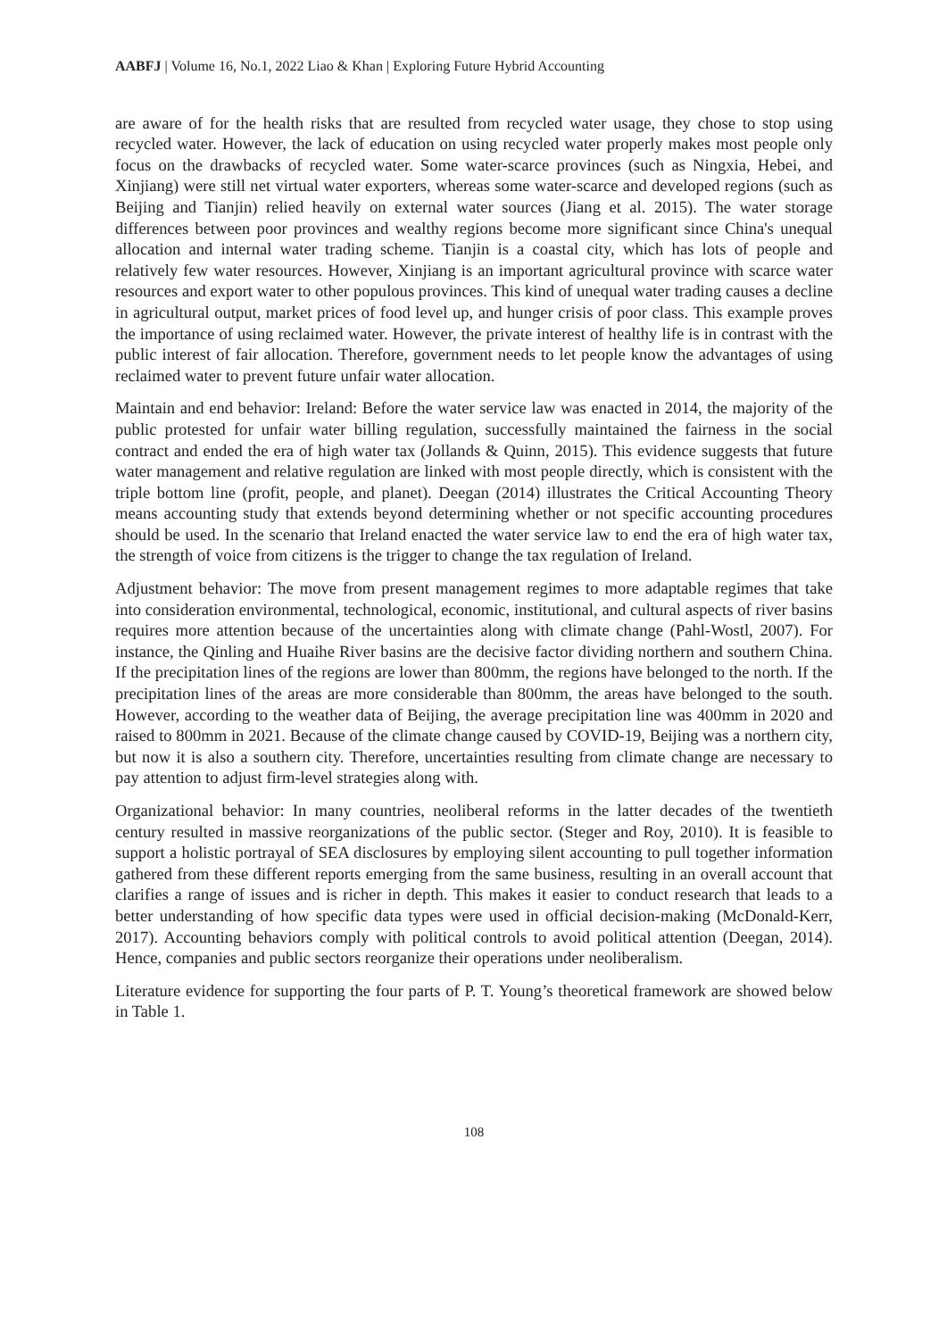AABFJ | Volume 16, No.1, 2022 Liao & Khan | Exploring Future Hybrid Accounting
are aware of for the health risks that are resulted from recycled water usage, they chose to stop using recycled water. However, the lack of education on using recycled water properly makes most people only focus on the drawbacks of recycled water. Some water-scarce provinces (such as Ningxia, Hebei, and Xinjiang) were still net virtual water exporters, whereas some water-scarce and developed regions (such as Beijing and Tianjin) relied heavily on external water sources (Jiang et al. 2015). The water storage differences between poor provinces and wealthy regions become more significant since China's unequal allocation and internal water trading scheme. Tianjin is a coastal city, which has lots of people and relatively few water resources. However, Xinjiang is an important agricultural province with scarce water resources and export water to other populous provinces. This kind of unequal water trading causes a decline in agricultural output, market prices of food level up, and hunger crisis of poor class. This example proves the importance of using reclaimed water. However, the private interest of healthy life is in contrast with the public interest of fair allocation. Therefore, government needs to let people know the advantages of using reclaimed water to prevent future unfair water allocation.
Maintain and end behavior: Ireland: Before the water service law was enacted in 2014, the majority of the public protested for unfair water billing regulation, successfully maintained the fairness in the social contract and ended the era of high water tax (Jollands & Quinn, 2015). This evidence suggests that future water management and relative regulation are linked with most people directly, which is consistent with the triple bottom line (profit, people, and planet). Deegan (2014) illustrates the Critical Accounting Theory means accounting study that extends beyond determining whether or not specific accounting procedures should be used. In the scenario that Ireland enacted the water service law to end the era of high water tax, the strength of voice from citizens is the trigger to change the tax regulation of Ireland.
Adjustment behavior: The move from present management regimes to more adaptable regimes that take into consideration environmental, technological, economic, institutional, and cultural aspects of river basins requires more attention because of the uncertainties along with climate change (Pahl-Wostl, 2007). For instance, the Qinling and Huaihe River basins are the decisive factor dividing northern and southern China. If the precipitation lines of the regions are lower than 800mm, the regions have belonged to the north. If the precipitation lines of the areas are more considerable than 800mm, the areas have belonged to the south. However, according to the weather data of Beijing, the average precipitation line was 400mm in 2020 and raised to 800mm in 2021. Because of the climate change caused by COVID-19, Beijing was a northern city, but now it is also a southern city. Therefore, uncertainties resulting from climate change are necessary to pay attention to adjust firm-level strategies along with.
Organizational behavior: In many countries, neoliberal reforms in the latter decades of the twentieth century resulted in massive reorganizations of the public sector. (Steger and Roy, 2010). It is feasible to support a holistic portrayal of SEA disclosures by employing silent accounting to pull together information gathered from these different reports emerging from the same business, resulting in an overall account that clarifies a range of issues and is richer in depth. This makes it easier to conduct research that leads to a better understanding of how specific data types were used in official decision-making (McDonald-Kerr, 2017). Accounting behaviors comply with political controls to avoid political attention (Deegan, 2014). Hence, companies and public sectors reorganize their operations under neoliberalism.
Literature evidence for supporting the four parts of P. T. Young’s theoretical framework are showed below in Table 1.
108